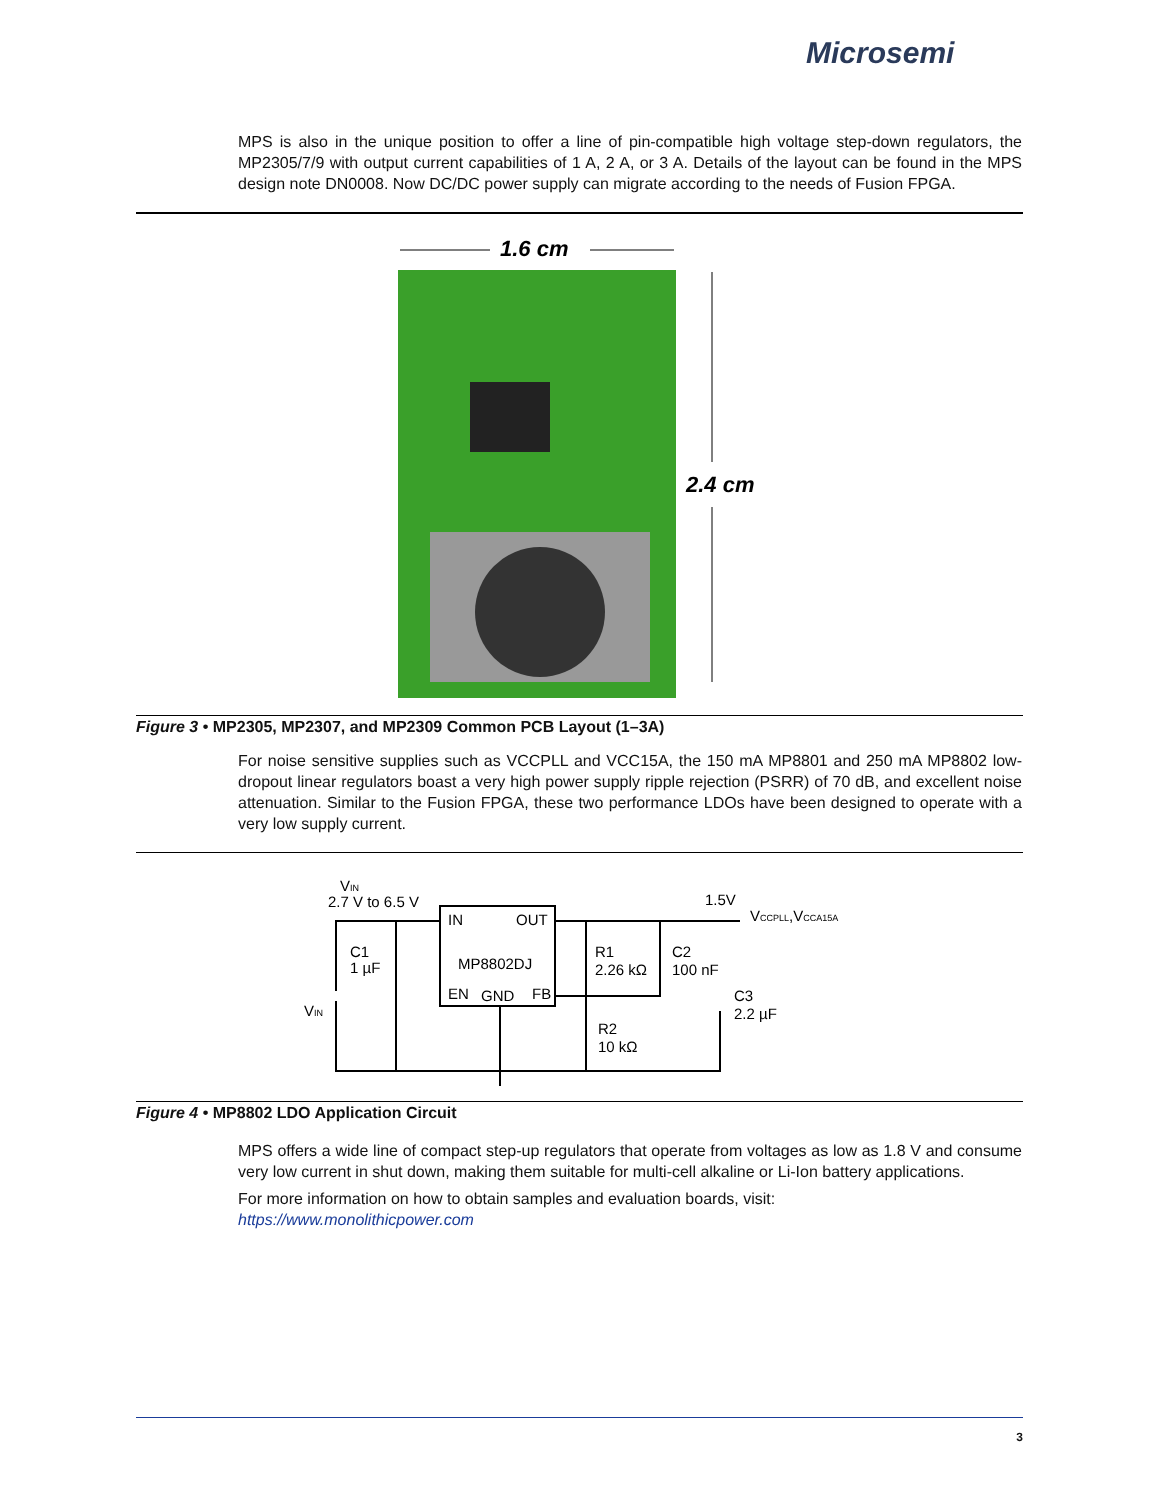Microsemi
MPS is also in the unique position to offer a line of pin-compatible high voltage step-down regulators, the MP2305/7/9 with output current capabilities of 1 A, 2 A, or 3 A. Details of the layout can be found in the MPS design note DN0008. Now DC/DC power supply can migrate according to the needs of Fusion FPGA.
1.6 cm
2.4 cm
Figure 3 • MP2305, MP2307, and MP2309 Common PCB Layout (1–3A)
For noise sensitive supplies such as VCCPLL and VCC15A, the 150 mA MP8801 and 250 mA MP8802 low-dropout linear regulators boast a very high power supply ripple rejection (PSRR) of 70 dB, and excellent noise attenuation. Similar to the Fusion FPGA, these two performance LDOs have been designed to operate with a very low supply current.
VIN
2.7 V to 6.5 V
IN
OUT
MP8802DJ
EN
GND
FB
1.5V
VCCPLL,VCCA15A
C1
1 µF
VIN
R1
2.26 kΩ
C2
100 nF
C3
2.2 µF
R2
10 kΩ
Figure 4 • MP8802 LDO Application Circuit
MPS offers a wide line of compact step-up regulators that operate from voltages as low as 1.8 V and consume very low current in shut down, making them suitable for multi-cell alkaline or Li-Ion battery applications.
For more information on how to obtain samples and evaluation boards, visit:
https://www.monolithicpower.com
3